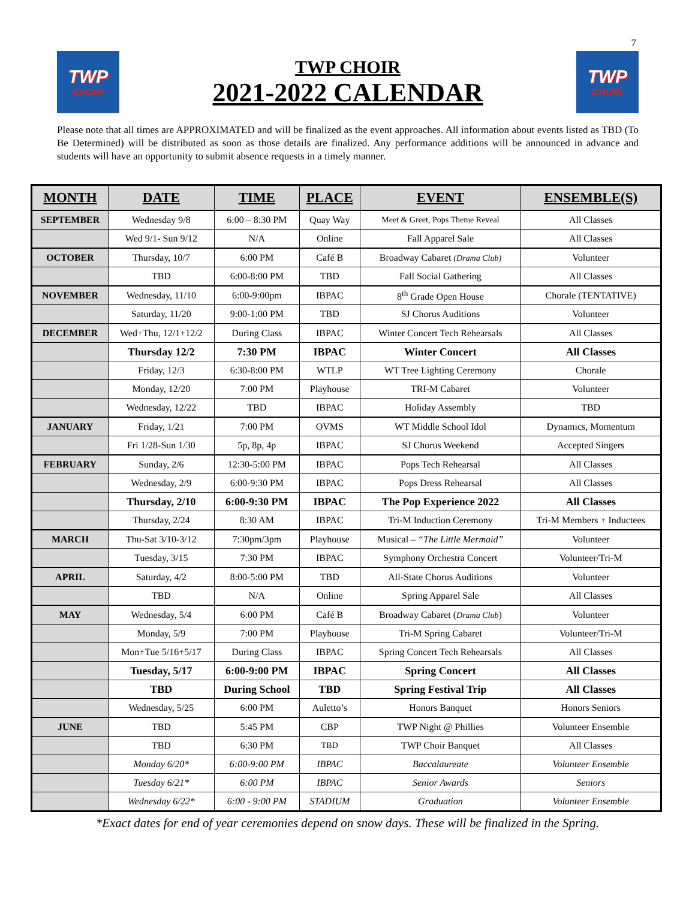7
TWP
CHOIR
TWP CHOIR
2021-2022 CALENDAR
TWP
CHOIR
Please note that all times are APPROXIMATED and will be finalized as the event approaches. All information about events listed as TBD (To Be Determined) will be distributed as soon as those details are finalized. Any performance additions will be announced in advance and students will have an opportunity to submit absence requests in a timely manner.
| MONTH | DATE | TIME | PLACE | EVENT | ENSEMBLE(S) |
| --- | --- | --- | --- | --- | --- |
| SEPTEMBER | Wednesday 9/8 | 6:00 – 8:30 PM | Quay Way | Meet & Greet, Pops Theme Reveal | All Classes |
| | Wed 9/1- Sun 9/12 | N/A | Online | Fall Apparel Sale | All Classes |
| OCTOBER | Thursday, 10/7 | 6:00 PM | Café B | Broadway Cabaret (Drama Club) | Volunteer |
| | TBD | 6:00-8:00 PM | TBD | Fall Social Gathering | All Classes |
| NOVEMBER | Wednesday, 11/10 | 6:00-9:00pm | IBPAC | 8<sup>th</sup> Grade Open House | Chorale (TENTATIVE) |
| | Saturday, 11/20 | 9:00-1:00 PM | TBD | SJ Chorus Auditions | Volunteer |
| DECEMBER | Wed+Thu, 12/1+12/2 | During Class | IBPAC | Winter Concert Tech Rehearsals | All Classes |
| | Thursday 12/2 | 7:30 PM | IBPAC | Winter Concert | All Classes |
| | Friday, 12/3 | 6:30-8:00 PM | WTLP | WT Tree Lighting Ceremony | Chorale |
| | Monday, 12/20 | 7:00 PM | Playhouse | TRI-M Cabaret | Volunteer |
| | Wednesday, 12/22 | TBD | IBPAC | Holiday Assembly | TBD |
| JANUARY | Friday, 1/21 | 7:00 PM | OVMS | WT Middle School Idol | Dynamics, Momentum |
| | Fri 1/28-Sun 1/30 | 5p, 8p, 4p | IBPAC | SJ Chorus Weekend | Accepted Singers |
| FEBRUARY | Sunday, 2/6 | 12:30-5:00 PM | IBPAC | Pops Tech Rehearsal | All Classes |
| | Wednesday, 2/9 | 6:00-9:30 PM | IBPAC | Pops Dress Rehearsal | All Classes |
| | Thursday, 2/10 | 6:00-9:30 PM | IBPAC | The Pop Experience 2022 | All Classes |
| | Thursday, 2/24 | 8:30 AM | IBPAC | Tri-M Induction Ceremony | Tri-M Members + Inductees |
| MARCH | Thu-Sat 3/10-3/12 | 7:30pm/3pm | Playhouse | Musical – “The Little Mermaid” | Volunteer |
| | Tuesday, 3/15 | 7:30 PM | IBPAC | Symphony Orchestra Concert | Volunteer/Tri-M |
| APRIL | Saturday, 4/2 | 8:00-5:00 PM | TBD | All-State Chorus Auditions | Volunteer |
| | TBD | N/A | Online | Spring Apparel Sale | All Classes |
| MAY | Wednesday, 5/4 | 6:00 PM | Café B | Broadway Cabaret ( Drama Club ) | Volunteer |
| | Monday, 5/9 | 7:00 PM | Playhouse | Tri-M Spring Cabaret | Volunteer/Tri-M |
| | Mon+Tue 5/16+5/17 | During Class | IBPAC | Spring Concert Tech Rehearsals | All Classes |
| | Tuesday, 5/17 | 6:00-9:00 PM | IBPAC | Spring Concert | All Classes |
| | TBD | During School | TBD | Spring Festival Trip | All Classes |
| | Wednesday, 5/25 | 6:00 PM | Auletto’s | Honors Banquet | Honors Seniors |
| JUNE | TBD | 5:45 PM | CBP | TWP Night @ Phillies | Volunteer Ensemble |
| | TBD | 6:30 PM | TBD | TWP Choir Banquet | All Classes |
| | Monday 6/20* | 6:00-9:00 PM | IBPAC | Baccalaureate | Volunteer Ensemble |
| | Tuesday 6/21* | 6:00 PM | IBPAC | Senior Awards | Seniors |
| | Wednesday 6/22* | 6:00 - 9:00 PM | STADIUM | Graduation | Volunteer Ensemble |
*Exact dates for end of year ceremonies depend on snow days. These will be finalized in the Spring.